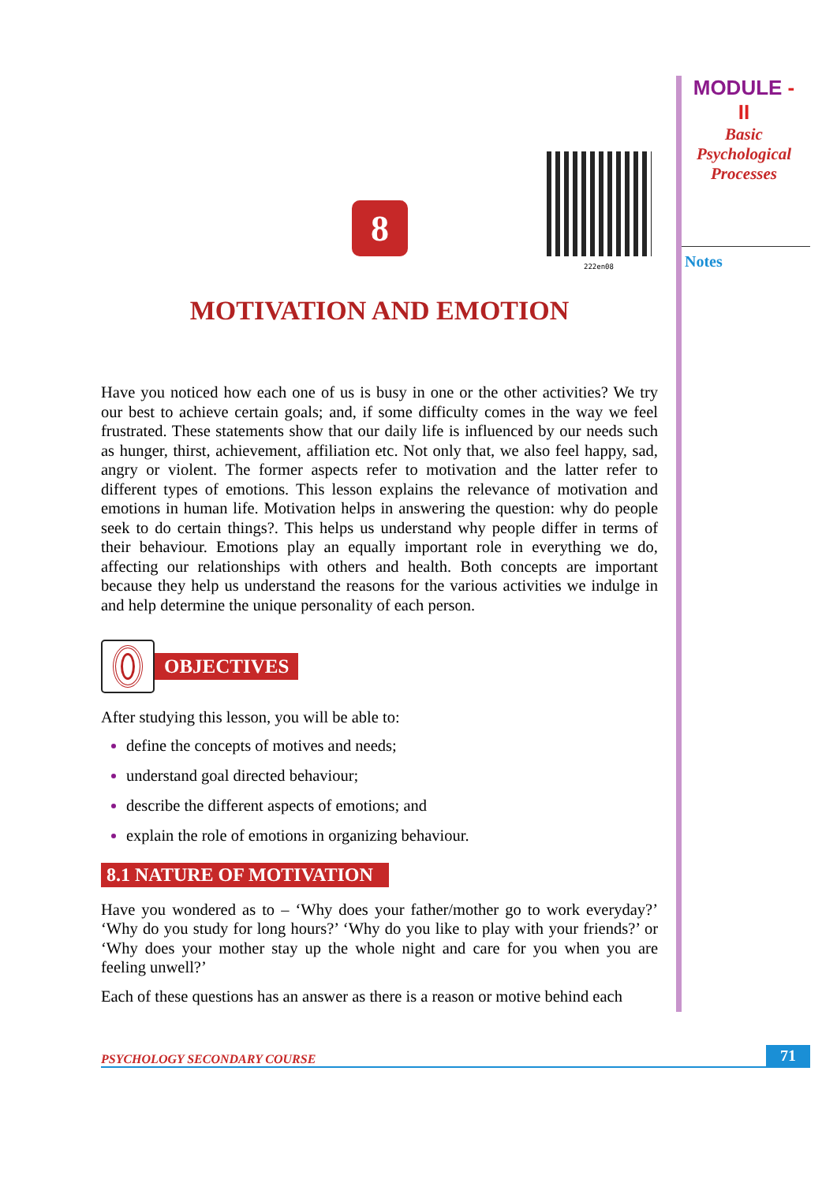MODULE - II
Basic
Psychological
Processes
Notes
222en08
8
MOTIVATION AND EMOTION
Have you noticed how each one of us is busy in one or the other activities? We try our best to achieve certain goals; and, if some difficulty comes in the way we feel frustrated. These statements show that our daily life is influenced by our needs such as hunger, thirst, achievement, affiliation etc. Not only that, we also feel happy, sad, angry or violent. The former aspects refer to motivation and the latter refer to different types of emotions. This lesson explains the relevance of motivation and emotions in human life. Motivation helps in answering the question: why do people seek to do certain things?. This helps us understand why people differ in terms of their behaviour. Emotions play an equally important role in everything we do, affecting our relationships with others and health. Both concepts are important because they help us understand the reasons for the various activities we indulge in and help determine the unique personality of each person.
OBJECTIVES
After studying this lesson, you will be able to:
define the concepts of motives and needs;
understand goal directed behaviour;
describe the different aspects of emotions; and
explain the role of emotions in organizing behaviour.
8.1 NATURE OF MOTIVATION
Have you wondered as to – ‘Why does your father/mother go to work everyday?’ ‘Why do you study for long hours?’ ‘Why do you like to play with your friends?’ or ‘Why does your mother stay up the whole night and care for you when you are feeling unwell?’
Each of these questions has an answer as there is a reason or motive behind each
PSYCHOLOGY SECONDARY COURSE 71